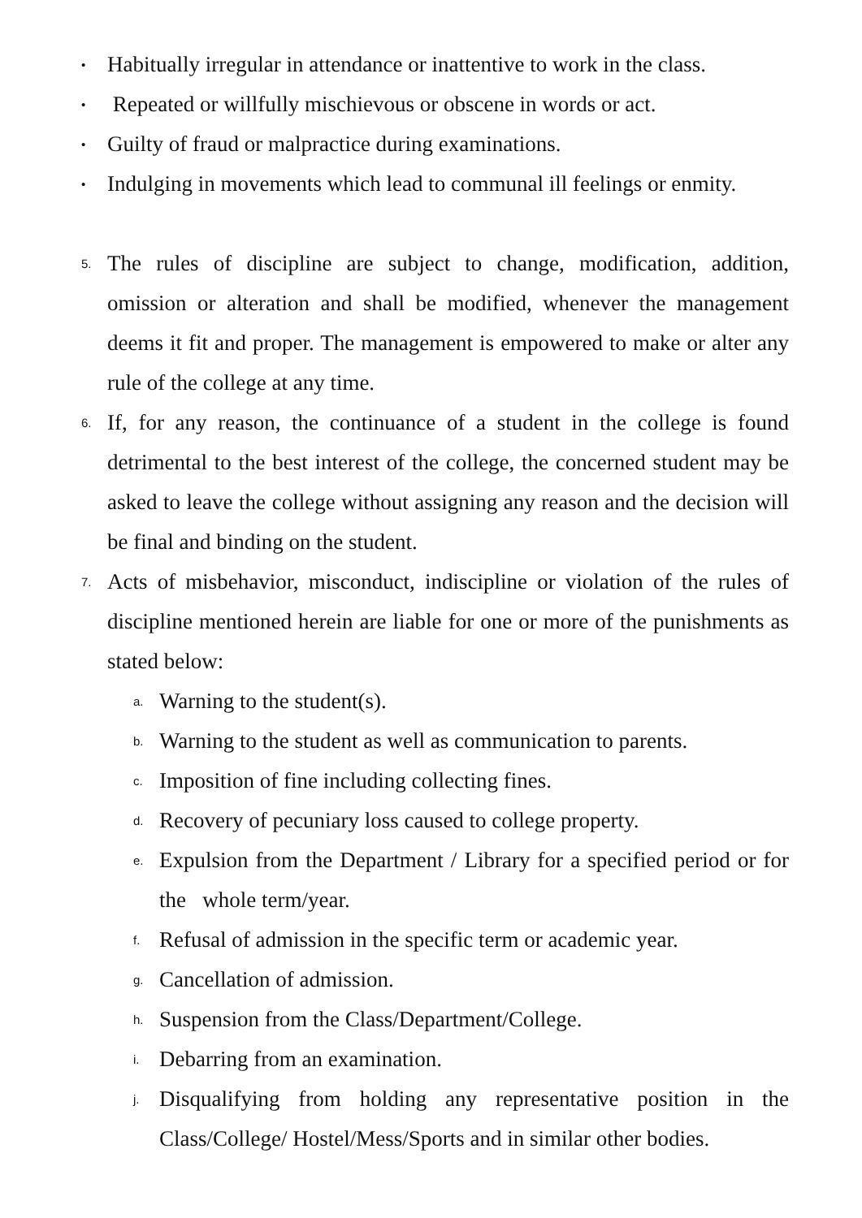• Habitually irregular in attendance or inattentive to work in the class.
• Repeated or willfully mischievous or obscene in words or act.
• Guilty of fraud or malpractice during examinations.
• Indulging in movements which lead to communal ill feelings or enmity.
5. The rules of discipline are subject to change, modification, addition, omission or alteration and shall be modified, whenever the management deems it fit and proper. The management is empowered to make or alter any rule of the college at any time.
6. If, for any reason, the continuance of a student in the college is found detrimental to the best interest of the college, the concerned student may be asked to leave the college without assigning any reason and the decision will be final and binding on the student.
7. Acts of misbehavior, misconduct, indiscipline or violation of the rules of discipline mentioned herein are liable for one or more of the punishments as stated below:
a. Warning to the student(s).
b. Warning to the student as well as communication to parents.
c. Imposition of fine including collecting fines.
d. Recovery of pecuniary loss caused to college property.
e. Expulsion from the Department / Library for a specified period or for the whole term/year.
f. Refusal of admission in the specific term or academic year.
g. Cancellation of admission.
h. Suspension from the Class/Department/College.
i. Debarring from an examination.
j. Disqualifying from holding any representative position in the Class/College/ Hostel/Mess/Sports and in similar other bodies.